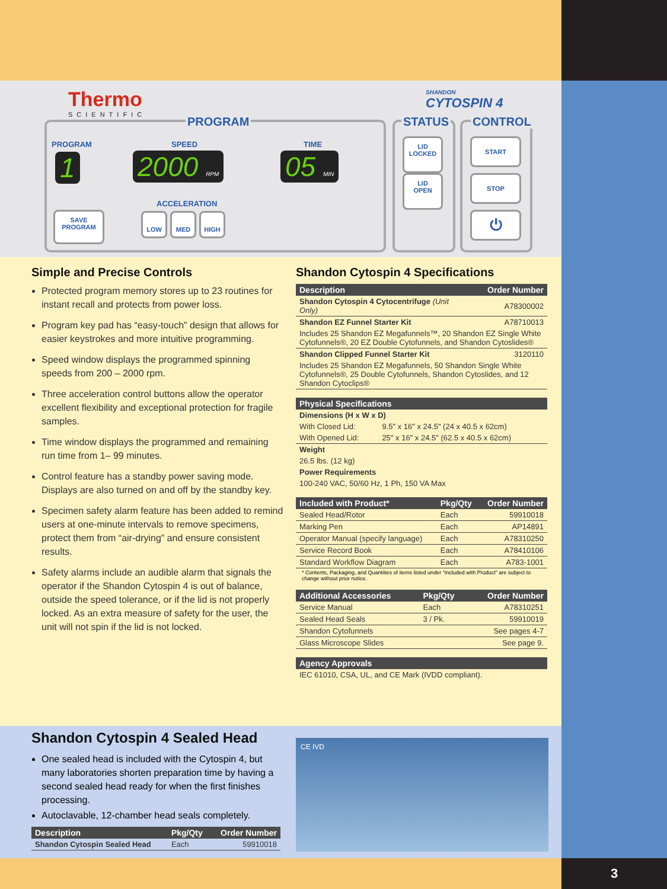3
Thermo
SCIENTIFIC
SHANDON
CYTOSPIN 4
PROGRAM STATUS CONTROL
PROGRAM SPEED TIME
1 2000 RPM 05 MIN
ACCELERATION
SAVE
PROGRAM
LOW MED HIGH
LID
LOCKED
LID
OPEN
START
STOP
⏻
Simple and Precise Controls
Protected program memory stores up to 23 routines for instant recall and protects from power loss.
Program key pad has “easy-touch” design that allows for easier keystrokes and more intuitive programming.
Speed window displays the programmed spinning speeds from 200 – 2000 rpm.
Three acceleration control buttons allow the operator excellent flexibility and exceptional protection for fragile samples.
Time window displays the programmed and remaining run time from 1– 99 minutes.
Control feature has a standby power saving mode. Displays are also turned on and off by the standby key.
Specimen safety alarm feature has been added to remind users at one-minute intervals to remove specimens, protect them from “air-drying” and ensure consistent results.
Safety alarms include an audible alarm that signals the operator if the Shandon Cytospin 4 is out of balance, outside the speed tolerance, or if the lid is not properly locked. As an extra measure of safety for the user, the unit will not spin if the lid is not locked.
Shandon Cytospin 4 Specifications
| Description | Order Number |
| --- | --- |
| Shandon Cytospin 4 Cytocentrifuge (Unit Only) | A78300002 |
| Shandon EZ Funnel Starter Kit | A78710013 |
| Includes 25 Shandon EZ Megafunnels™, 20 Shandon EZ Single White Cytofunnels®, 20 EZ Double Cytofunnels, and Shandon Cytoslides® | |
| Shandon Clipped Funnel Starter Kit | 3120110 |
| Includes 25 Shandon EZ Megafunnels, 50 Shandon Single White Cytofunnels®, 25 Double Cytofunnels, Shandon Cytoslides, and 12 Shandon Cytoclips® | |
| Physical Specifications | |
| --- | --- |
| Dimensions (H x W x D) | |
| With Closed Lid: | 9.5" x 16" x 24.5" (24 x 40.5 x 62cm) |
| With Opened Lid: | 25" x 16" x 24.5" (62.5 x 40.5 x 62cm) |
| Weight | |
| 26.5 lbs. (12 kg) | |
| Power Requirements | |
| 100-240 VAC, 50/60 Hz, 1 Ph, 150 VA Max | |
| Included with Product* | Pkg/Qty | Order Number |
| --- | --- | --- |
| Sealed Head/Rotor | Each | 59910018 |
| Marking Pen | Each | AP14891 |
| Operator Manual (specify language) | Each | A78310250 |
| Service Record Book | Each | A78410106 |
| Standard Workflow Diagram | Each | A783-1001 |
* Contents, Packaging, and Quantities of items listed under “Included with Product” are subject to change without prior notice.
| Additional Accessories | Pkg/Qty | Order Number |
| --- | --- | --- |
| Service Manual | Each | A78310251 |
| Sealed Head Seals | 3 / Pk. | 59910019 |
| Shandon Cytofunnels | | See pages 4-7 |
| Glass Microscope Slides | | See page 9. |
| Agency Approvals |
| --- |
| IEC 61010, CSA, UL, and CE Mark (IVDD compliant). |
Shandon Cytospin 4 Sealed Head
One sealed head is included with the Cytospin 4, but many laboratories shorten preparation time by having a second sealed head ready for when the first finishes processing.
Autoclavable, 12-chamber head seals completely.
| Description | Pkg/Qty | Order Number |
| --- | --- | --- |
| Shandon Cytospin Sealed Head | Each | 59910018 |
CE IVD